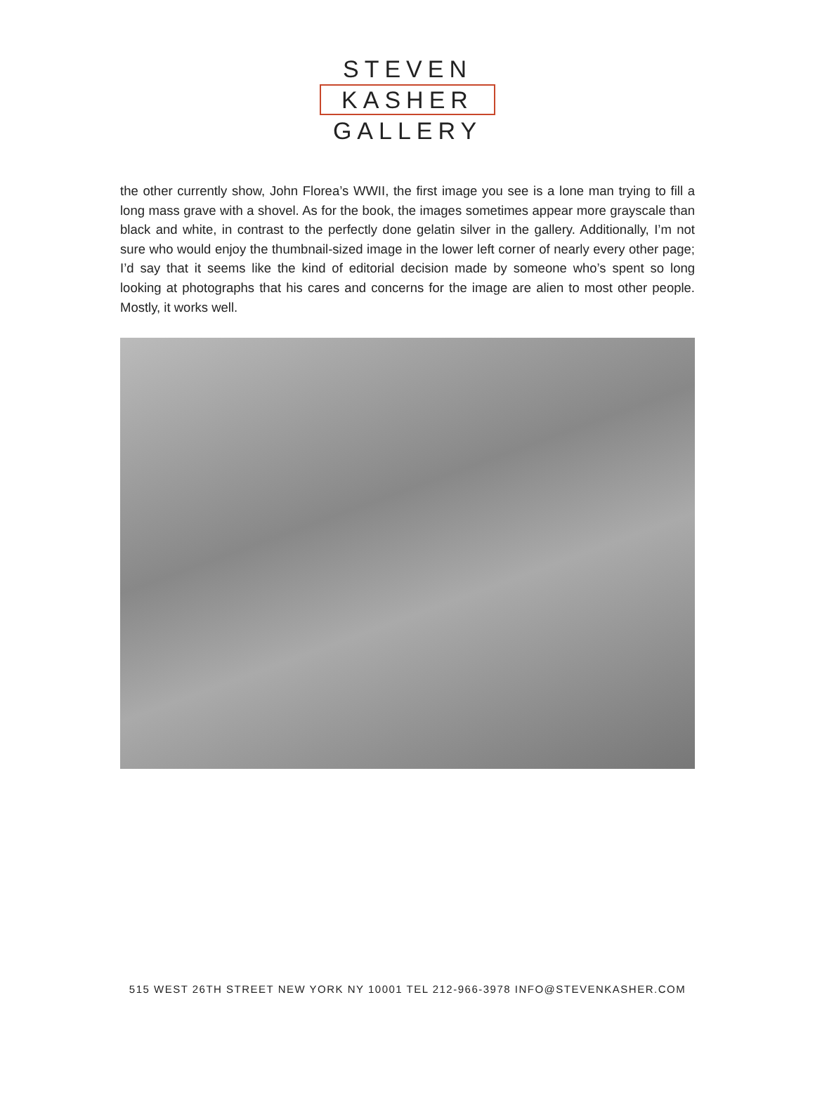STEVEN
KASHER
GALLERY
the other currently show, John Florea’s WWII, the first image you see is a lone man trying to fill a long mass grave with a shovel. As for the book, the images sometimes appear more grayscale than black and white, in contrast to the perfectly done gelatin silver in the gallery. Additionally, I’m not sure who would enjoy the thumbnail-sized image in the lower left corner of nearly every other page; I’d say that it seems like the kind of editorial decision made by someone who’s spent so long looking at photographs that his cares and concerns for the image are alien to most other people. Mostly, it works well.
515 WEST 26TH STREET NEW YORK NY 10001 TEL 212-966-3978 INFO@STEVENKASHER.COM